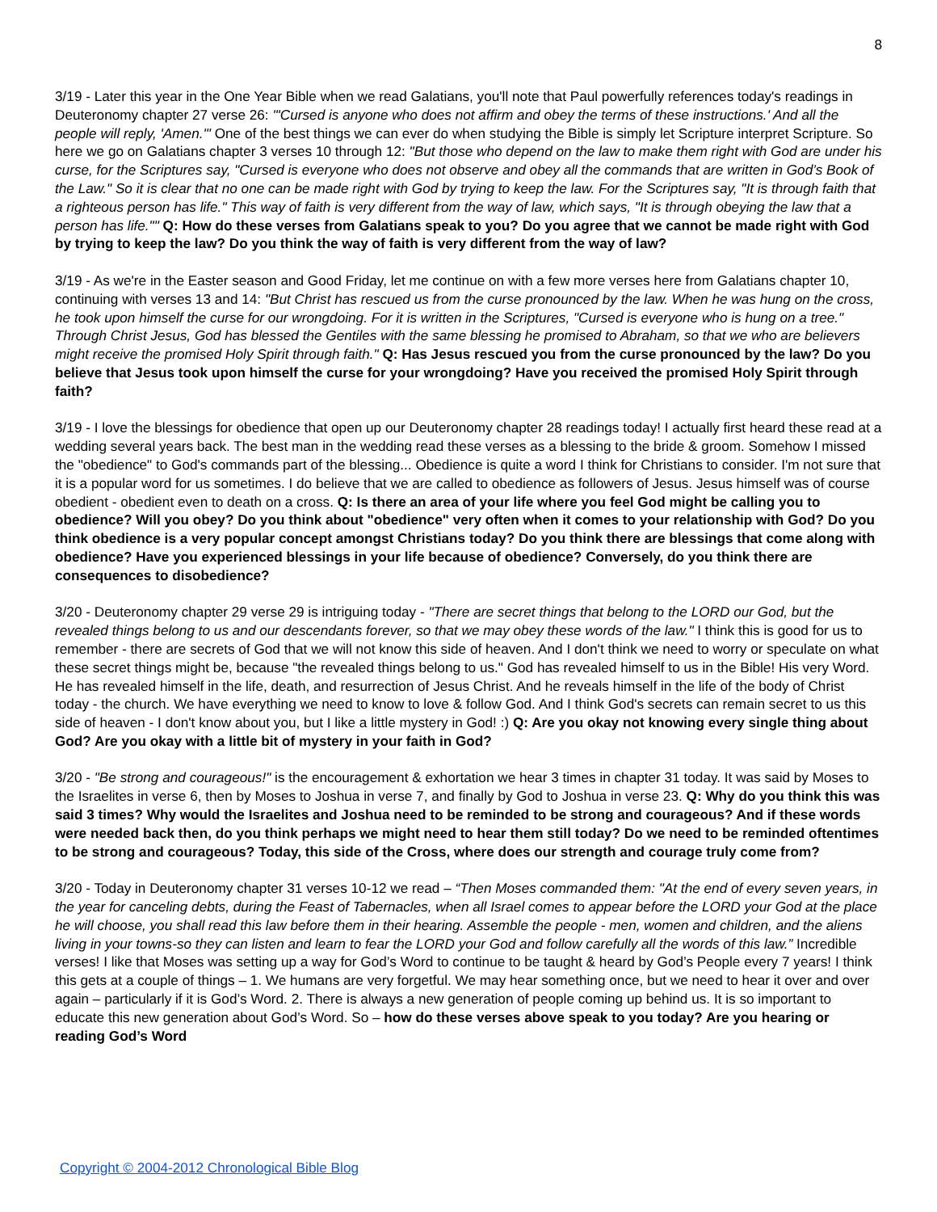8
3/19 - Later this year in the One Year Bible when we read Galatians, you'll note that Paul powerfully references today's readings in Deuteronomy chapter 27 verse 26: "'Cursed is anyone who does not affirm and obey the terms of these instructions.' And all the people will reply, 'Amen.'" One of the best things we can ever do when studying the Bible is simply let Scripture interpret Scripture. So here we go on Galatians chapter 3 verses 10 through 12: "But those who depend on the law to make them right with God are under his curse, for the Scriptures say, "Cursed is everyone who does not observe and obey all the commands that are written in God’s Book of the Law." So it is clear that no one can be made right with God by trying to keep the law. For the Scriptures say, "It is through faith that a righteous person has life." This way of faith is very different from the way of law, which says, "It is through obeying the law that a person has life."" Q: How do these verses from Galatians speak to you? Do you agree that we cannot be made right with God by trying to keep the law? Do you think the way of faith is very different from the way of law?
3/19 - As we're in the Easter season and Good Friday, let me continue on with a few more verses here from Galatians chapter 10, continuing with verses 13 and 14: "But Christ has rescued us from the curse pronounced by the law. When he was hung on the cross, he took upon himself the curse for our wrongdoing. For it is written in the Scriptures, "Cursed is everyone who is hung on a tree." Through Christ Jesus, God has blessed the Gentiles with the same blessing he promised to Abraham, so that we who are believers might receive the promised Holy Spirit through faith." Q: Has Jesus rescued you from the curse pronounced by the law? Do you believe that Jesus took upon himself the curse for your wrongdoing? Have you received the promised Holy Spirit through faith?
3/19 - I love the blessings for obedience that open up our Deuteronomy chapter 28 readings today! I actually first heard these read at a wedding several years back. The best man in the wedding read these verses as a blessing to the bride & groom. Somehow I missed the "obedience" to God's commands part of the blessing... Obedience is quite a word I think for Christians to consider. I'm not sure that it is a popular word for us sometimes. I do believe that we are called to obedience as followers of Jesus. Jesus himself was of course obedient - obedient even to death on a cross. Q: Is there an area of your life where you feel God might be calling you to obedience? Will you obey? Do you think about "obedience" very often when it comes to your relationship with God? Do you think obedience is a very popular concept amongst Christians today? Do you think there are blessings that come along with obedience? Have you experienced blessings in your life because of obedience? Conversely, do you think there are consequences to disobedience?
3/20 - Deuteronomy chapter 29 verse 29 is intriguing today - "There are secret things that belong to the LORD our God, but the revealed things belong to us and our descendants forever, so that we may obey these words of the law." I think this is good for us to remember - there are secrets of God that we will not know this side of heaven. And I don't think we need to worry or speculate on what these secret things might be, because "the revealed things belong to us." God has revealed himself to us in the Bible! His very Word. He has revealed himself in the life, death, and resurrection of Jesus Christ. And he reveals himself in the life of the body of Christ today - the church. We have everything we need to know to love & follow God. And I think God's secrets can remain secret to us this side of heaven - I don't know about you, but I like a little mystery in God! :) Q: Are you okay not knowing every single thing about God? Are you okay with a little bit of mystery in your faith in God?
3/20 - "Be strong and courageous!" is the encouragement & exhortation we hear 3 times in chapter 31 today. It was said by Moses to the Israelites in verse 6, then by Moses to Joshua in verse 7, and finally by God to Joshua in verse 23. Q: Why do you think this was said 3 times? Why would the Israelites and Joshua need to be reminded to be strong and courageous? And if these words were needed back then, do you think perhaps we might need to hear them still today? Do we need to be reminded oftentimes to be strong and courageous? Today, this side of the Cross, where does our strength and courage truly come from?
3/20 - Today in Deuteronomy chapter 31 verses 10-12 we read – “Then Moses commanded them: "At the end of every seven years, in the year for canceling debts, during the Feast of Tabernacles, when all Israel comes to appear before the LORD your God at the place he will choose, you shall read this law before them in their hearing. Assemble the people - men, women and children, and the aliens living in your towns-so they can listen and learn to fear the LORD your God and follow carefully all the words of this law.” Incredible verses! I like that Moses was setting up a way for God’s Word to continue to be taught & heard by God’s People every 7 years! I think this gets at a couple of things – 1. We humans are very forgetful. We may hear something once, but we need to hear it over and over again – particularly if it is God’s Word. 2. There is always a new generation of people coming up behind us. It is so important to educate this new generation about God’s Word. So – how do these verses above speak to you today? Are you hearing or reading God’s Word
Copyright © 2004-2012 Chronological Bible Blog